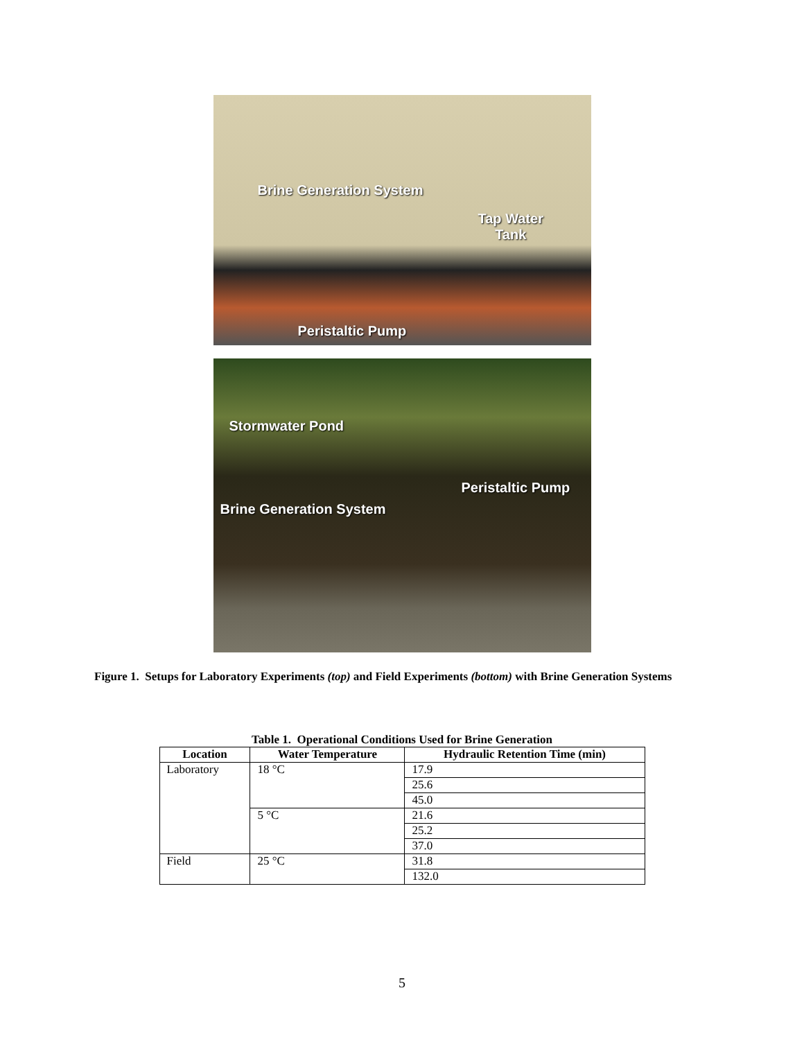Brine Generation System
Tap Water
Tank
Peristaltic Pump
Stormwater Pond
Peristaltic Pump
Brine Generation System
Figure 1. Setups for Laboratory Experiments (top) and Field Experiments (bottom) with Brine Generation Systems
Table 1. Operational Conditions Used for Brine Generation
| Location | Water Temperature | Hydraulic Retention Time (min) |
| --- | --- | --- |
| Laboratory | 18 °C | 17.9 |
| | | 25.6 |
| | | 45.0 |
| | 5 °C | 21.6 |
| | | 25.2 |
| | | 37.0 |
| Field | 25 °C | 31.8 |
| | | 132.0 |
5